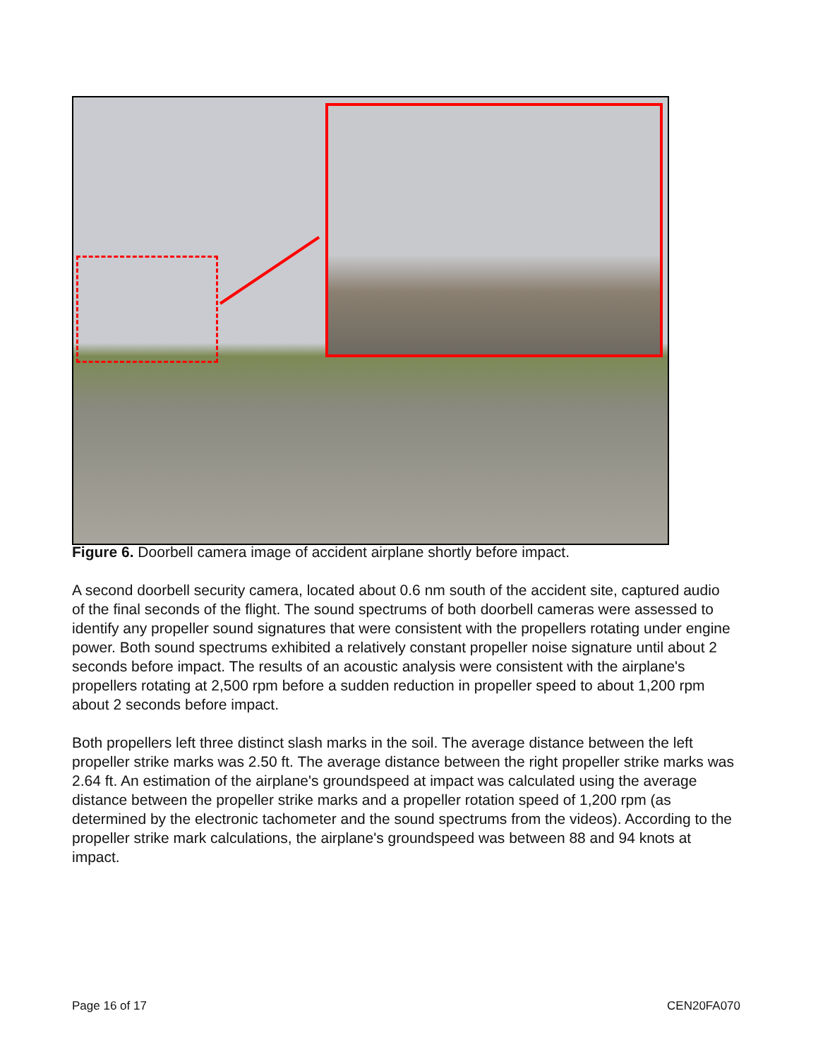Figure 6. Doorbell camera image of accident airplane shortly before impact.
A second doorbell security camera, located about 0.6 nm south of the accident site, captured audio of the final seconds of the flight. The sound spectrums of both doorbell cameras were assessed to identify any propeller sound signatures that were consistent with the propellers rotating under engine power. Both sound spectrums exhibited a relatively constant propeller noise signature until about 2 seconds before impact. The results of an acoustic analysis were consistent with the airplane's propellers rotating at 2,500 rpm before a sudden reduction in propeller speed to about 1,200 rpm about 2 seconds before impact.
Both propellers left three distinct slash marks in the soil. The average distance between the left propeller strike marks was 2.50 ft. The average distance between the right propeller strike marks was 2.64 ft. An estimation of the airplane's groundspeed at impact was calculated using the average distance between the propeller strike marks and a propeller rotation speed of 1,200 rpm (as determined by the electronic tachometer and the sound spectrums from the videos). According to the propeller strike mark calculations, the airplane's groundspeed was between 88 and 94 knots at impact.
Page 16 of 17 CEN20FA070